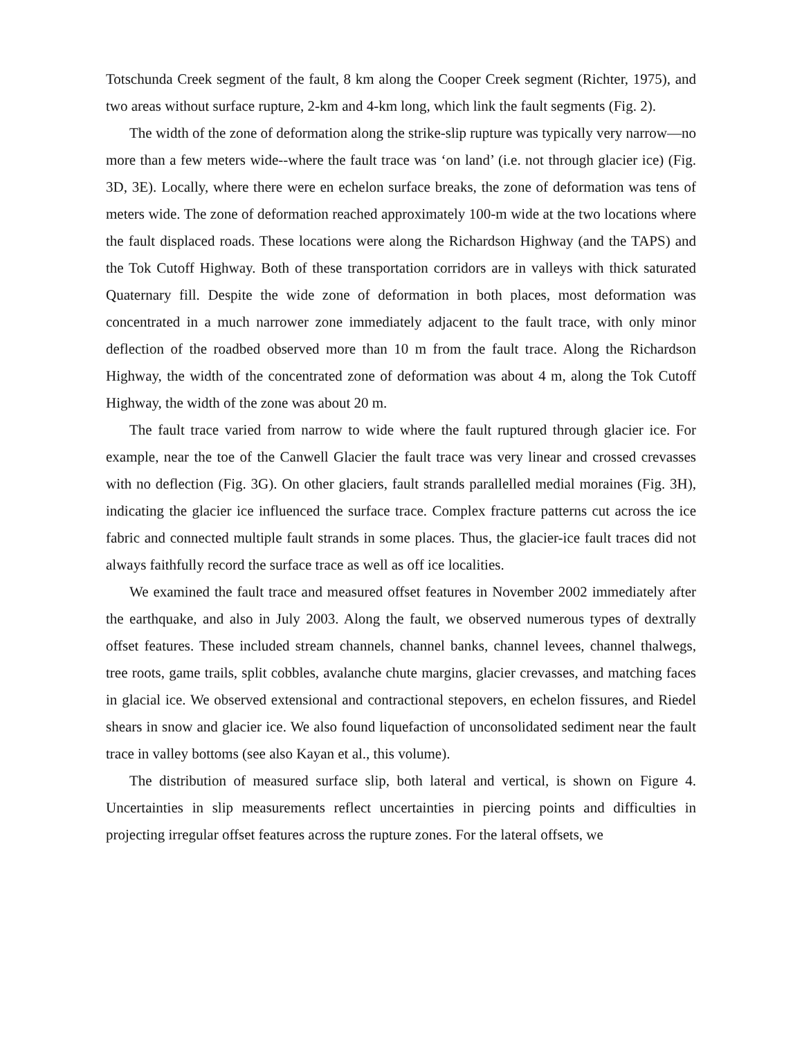Totschunda Creek segment of the fault, 8 km along the Cooper Creek segment (Richter, 1975), and two areas without surface rupture, 2-km and 4-km long, which link the fault segments (Fig. 2).
The width of the zone of deformation along the strike-slip rupture was typically very narrow—no more than a few meters wide--where the fault trace was ‘on land’ (i.e. not through glacier ice) (Fig. 3D, 3E). Locally, where there were en echelon surface breaks, the zone of deformation was tens of meters wide. The zone of deformation reached approximately 100-m wide at the two locations where the fault displaced roads. These locations were along the Richardson Highway (and the TAPS) and the Tok Cutoff Highway. Both of these transportation corridors are in valleys with thick saturated Quaternary fill. Despite the wide zone of deformation in both places, most deformation was concentrated in a much narrower zone immediately adjacent to the fault trace, with only minor deflection of the roadbed observed more than 10 m from the fault trace. Along the Richardson Highway, the width of the concentrated zone of deformation was about 4 m, along the Tok Cutoff Highway, the width of the zone was about 20 m.
The fault trace varied from narrow to wide where the fault ruptured through glacier ice. For example, near the toe of the Canwell Glacier the fault trace was very linear and crossed crevasses with no deflection (Fig. 3G). On other glaciers, fault strands parallelled medial moraines (Fig. 3H), indicating the glacier ice influenced the surface trace. Complex fracture patterns cut across the ice fabric and connected multiple fault strands in some places. Thus, the glacier-ice fault traces did not always faithfully record the surface trace as well as off ice localities.
We examined the fault trace and measured offset features in November 2002 immediately after the earthquake, and also in July 2003. Along the fault, we observed numerous types of dextrally offset features. These included stream channels, channel banks, channel levees, channel thalwegs, tree roots, game trails, split cobbles, avalanche chute margins, glacier crevasses, and matching faces in glacial ice. We observed extensional and contractional stepovers, en echelon fissures, and Riedel shears in snow and glacier ice. We also found liquefaction of unconsolidated sediment near the fault trace in valley bottoms (see also Kayan et al., this volume).
The distribution of measured surface slip, both lateral and vertical, is shown on Figure 4. Uncertainties in slip measurements reflect uncertainties in piercing points and difficulties in projecting irregular offset features across the rupture zones. For the lateral offsets, we